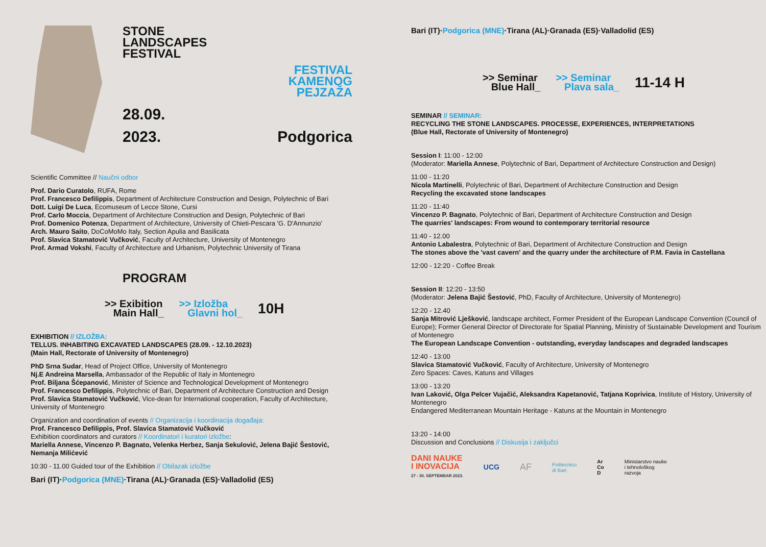STONE
LANDSCAPES
FESTIVAL
FESTIVAL
KAMENOG
PEJZAŽA
28.09.
2023.
Podgorica
Scientific Committee // Naučni odbor
Prof. Dario Curatolo, RUFA, Rome
Prof. Francesco Defilippis, Department of Architecture Construction and Design, Polytechnic of Bari
Dott. Luigi De Luca, Ecomuseum of Lecce Stone, Cursi
Prof. Carlo Moccia, Department of Architecture Construction and Design, Polytechnic of Bari
Prof. Domenico Potenza, Department of Architecture, University of Chieti-Pescara 'G. D'Annunzio'
Arch. Mauro Saito, DoCoMoMo Italy, Section Apulia and Basilicata
Prof. Slavica Stamatović Vučković, Faculty of Architecture, University of Montenegro
Prof. Armad Vokshi, Faculty of Architecture and Urbanism, Polytechnic University of Tirana
PROGRAM
>> Exibition
Main Hall_
>> Izložba
Glavni hol_
10H
EXHIBITION // IZLOŽBA:
TELLUS. INHABITING EXCAVATED LANDSCAPES (28.09. - 12.10.2023)
(Main Hall, Rectorate of University of Montenegro)
PhD Srna Sudar, Head of Project Office, University of Montenegro
Nj.E Andreina Marsella, Ambassador of the Republic of Italy in Montenegro
Prof. Biljana Šćepanović, Minister of Science and Technological Development of Montenegro
Prof. Francesco Defilippis, Polytechnic of Bari, Department of Architecture Construction and Design
Prof. Slavica Stamatović Vučković, Vice-dean for International cooperation, Faculty of Architecture, University of Montenegro
Organization and coordination of events // Organizacija i koordinacija događaja:
Prof. Francesco Defilippis, Prof. Slavica Stamatović Vučković
Exhibition coordinators and curators // Koordinatori i kuratori izložbe:
Mariella Annese, Vincenzo P. Bagnato, Velenka Herbez, Sanja Sekulović, Jelena Bajić Šestović, Nemanja Milićević
10:30 - 11.00 Guided tour of the Exhibition // Obilazak izložbe
Bari (IT)·Podgorica (MNE)·Tirana (AL)·Granada (ES)·Valladolid (ES)
Bari (IT)·Podgorica (MNE)·Tirana (AL)·Granada (ES)·Valladolid (ES)
>> Seminar
Blue Hall_
>> Seminar
Plava sala_
11-14 H
SEMINAR // SEMINAR:
RECYCLING THE STONE LANDSCAPES. PROCESSE, EXPERIENCES, INTERPRETATIONS
(Blue Hall, Rectorate of University of Montenegro)
Session I: 11:00 - 12:00
(Moderator: Mariella Annese, Polytechnic of Bari, Department of Architecture Construction and Design)
11:00 - 11:20
Nicola Martinelli, Polytechnic of Bari, Department of Architecture Construction and Design
Recycling the excavated stone landscapes
11:20 - 11:40
Vincenzo P. Bagnato, Polytechnic of Bari, Department of Architecture Construction and Design
The quarries' landscapes: From wound to contemporary territorial resource
11:40 - 12.00
Antonio Labalestra, Polytechnic of Bari, Department of Architecture Construction and Design
The stones above the 'vast cavern' and the quarry under the architecture of P.M. Favia in Castellana
12:00 - 12:20 - Coffee Break
Session II: 12:20 - 13:50
(Moderator: Jelena Bajić Šestović, PhD, Faculty of Architecture, University of Montenegro)
12:20 - 12.40
Sanja Mitrović Lješković, landscape architect, Former President of the European Landscape Convention (Council of Europe); Former General Director of Directorate for Spatial Planning, Ministry of Sustainable Development and Tourism of Montenegro
The European Landscape Convention - outstanding, everyday landscapes and degraded landscapes
12:40 - 13:00
Slavica Stamatović Vučković, Faculty of Architecture, University of Montenegro
Zero Spaces: Caves, Katuns and Villages
13:00 - 13:20
Ivan Laković, Olga Pelcer Vujačić, Aleksandra Kapetanović, Tatjana Koprivica, Institute of History, University of Montenegro
Endangered Mediterranean Mountain Heritage - Katuns at the Mountain in Montenegro
13:20 - 14:00
Discussion and Conclusions // Diskusija i zaključci
DANI NAUKE
I INOVACIJA
27 - 30. SEPTEMBAR 2023.
UCG
AF
Politecnico
di Bari
Ar
Co
D
Ministarstvo nauke
i tehnološkog
razvoja